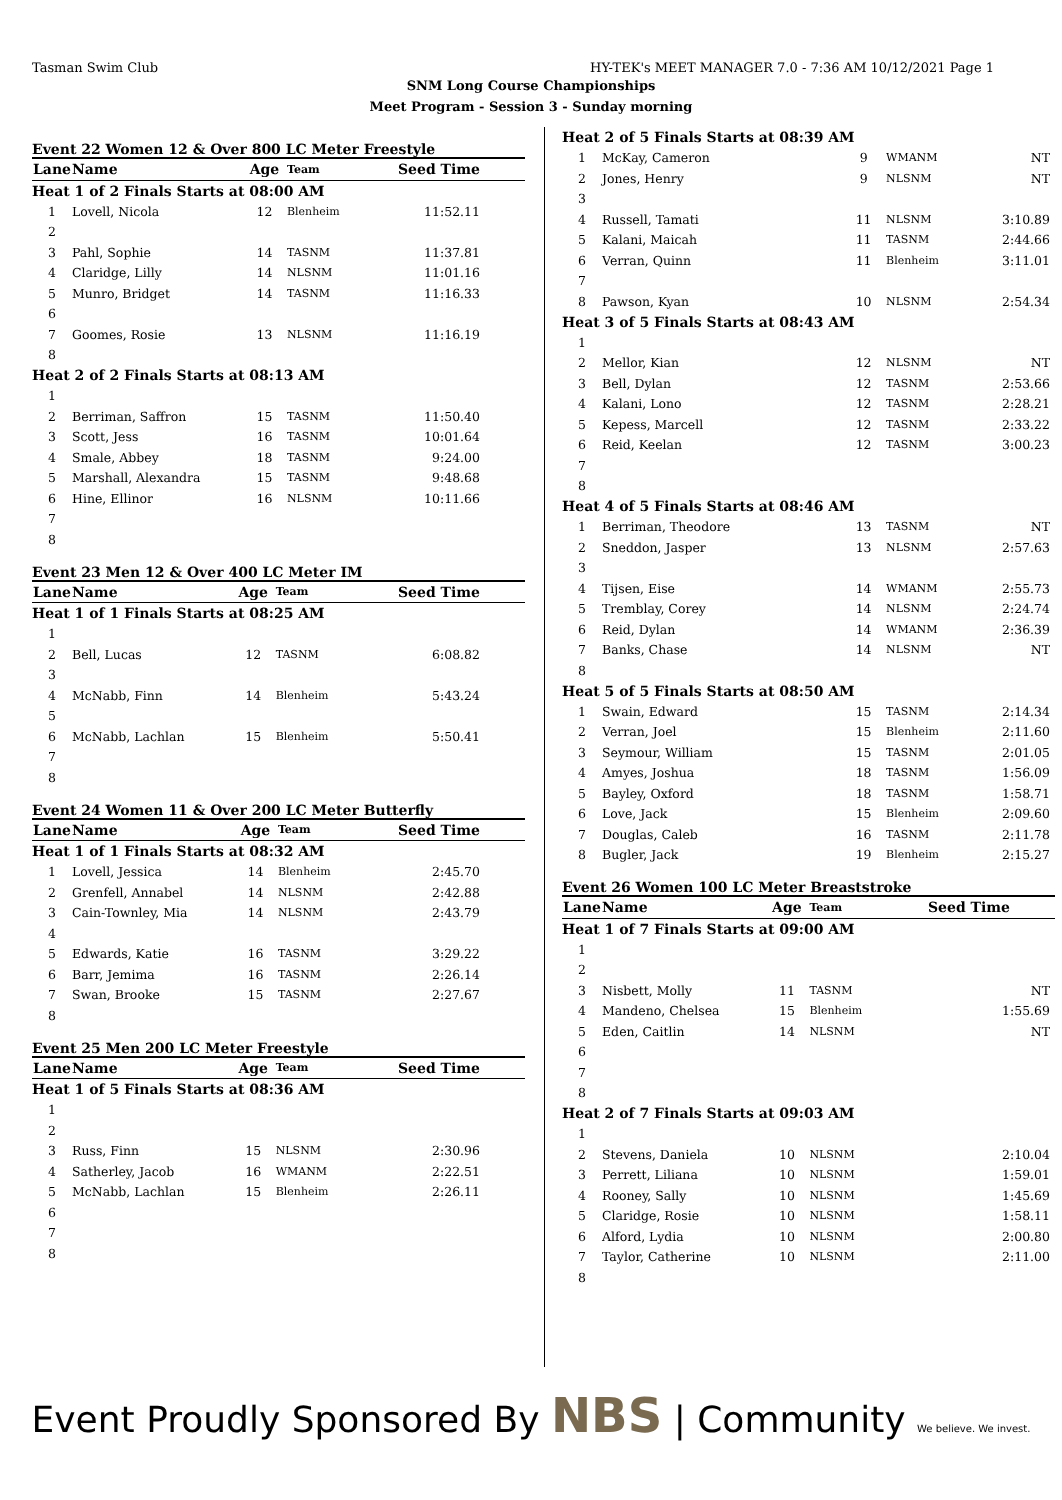Tasman Swim Club HY-TEK's MEET MANAGER 7.0 - 7:36 AM 10/12/2021 Page 1
SNM Long Course Championships
Meet Program - Session 3 - Sunday morning
Event 22 Women 12 & Over 800 LC Meter Freestyle
| Lane | Name | Age | Team | Seed Time |
| --- | --- | --- | --- | --- |
| Heat 1 of 2 Finals Starts at 08:00 AM | | | | |
| 1 | Lovell, Nicola | 12 | Blenheim | 11:52.11 |
| 2 | | | | |
| 3 | Pahl, Sophie | 14 | TASNM | 11:37.81 |
| 4 | Claridge, Lilly | 14 | NLSNM | 11:01.16 |
| 5 | Munro, Bridget | 14 | TASNM | 11:16.33 |
| 6 | | | | |
| 7 | Goomes, Rosie | 13 | NLSNM | 11:16.19 |
| 8 | | | | |
| Heat 2 of 2 Finals Starts at 08:13 AM | | | | |
| 1 | | | | |
| 2 | Berriman, Saffron | 15 | TASNM | 11:50.40 |
| 3 | Scott, Jess | 16 | TASNM | 10:01.64 |
| 4 | Smale, Abbey | 18 | TASNM | 9:24.00 |
| 5 | Marshall, Alexandra | 15 | TASNM | 9:48.68 |
| 6 | Hine, Ellinor | 16 | NLSNM | 10:11.66 |
| 7 | | | | |
| 8 | | | | |
Event 23 Men 12 & Over 400 LC Meter IM
| Lane | Name | Age | Team | Seed Time |
| --- | --- | --- | --- | --- |
| Heat 1 of 1 Finals Starts at 08:25 AM | | | | |
| 1 | | | | |
| 2 | Bell, Lucas | 12 | TASNM | 6:08.82 |
| 3 | | | | |
| 4 | McNabb, Finn | 14 | Blenheim | 5:43.24 |
| 5 | | | | |
| 6 | McNabb, Lachlan | 15 | Blenheim | 5:50.41 |
| 7 | | | | |
| 8 | | | | |
Event 24 Women 11 & Over 200 LC Meter Butterfly
| Lane | Name | Age | Team | Seed Time |
| --- | --- | --- | --- | --- |
| Heat 1 of 1 Finals Starts at 08:32 AM | | | | |
| 1 | Lovell, Jessica | 14 | Blenheim | 2:45.70 |
| 2 | Grenfell, Annabel | 14 | NLSNM | 2:42.88 |
| 3 | Cain-Townley, Mia | 14 | NLSNM | 2:43.79 |
| 4 | | | | |
| 5 | Edwards, Katie | 16 | TASNM | 3:29.22 |
| 6 | Barr, Jemima | 16 | TASNM | 2:26.14 |
| 7 | Swan, Brooke | 15 | TASNM | 2:27.67 |
| 8 | | | | |
Event 25 Men 200 LC Meter Freestyle
| Lane | Name | Age | Team | Seed Time |
| --- | --- | --- | --- | --- |
| Heat 1 of 5 Finals Starts at 08:36 AM | | | | |
| 1 | | | | |
| 2 | | | | |
| 3 | Russ, Finn | 15 | NLSNM | 2:30.96 |
| 4 | Satherley, Jacob | 16 | WMANM | 2:22.51 |
| 5 | McNabb, Lachlan | 15 | Blenheim | 2:26.11 |
| 6 | | | | |
| 7 | | | | |
| 8 | | | | |
| Heat 2 of 5 Finals Starts at 08:39 AM | | | | |
| 1 | McKay, Cameron | 9 | WMANM | NT |
| 2 | Jones, Henry | 9 | NLSNM | NT |
| 3 | | | | |
| 4 | Russell, Tamati | 11 | NLSNM | 3:10.89 |
| 5 | Kalani, Maicah | 11 | TASNM | 2:44.66 |
| 6 | Verran, Quinn | 11 | Blenheim | 3:11.01 |
| 7 | | | | |
| 8 | Pawson, Kyan | 10 | NLSNM | 2:54.34 |
| Heat 3 of 5 Finals Starts at 08:43 AM | | | | |
| 1 | | | | |
| 2 | Mellor, Kian | 12 | NLSNM | NT |
| 3 | Bell, Dylan | 12 | TASNM | 2:53.66 |
| 4 | Kalani, Lono | 12 | TASNM | 2:28.21 |
| 5 | Kepess, Marcell | 12 | TASNM | 2:33.22 |
| 6 | Reid, Keelan | 12 | TASNM | 3:00.23 |
| 7 | | | | |
| 8 | | | | |
| Heat 4 of 5 Finals Starts at 08:46 AM | | | | |
| 1 | Berriman, Theodore | 13 | TASNM | NT |
| 2 | Sneddon, Jasper | 13 | NLSNM | 2:57.63 |
| 3 | | | | |
| 4 | Tijsen, Eise | 14 | WMANM | 2:55.73 |
| 5 | Tremblay, Corey | 14 | NLSNM | 2:24.74 |
| 6 | Reid, Dylan | 14 | WMANM | 2:36.39 |
| 7 | Banks, Chase | 14 | NLSNM | NT |
| 8 | | | | |
| Heat 5 of 5 Finals Starts at 08:50 AM | | | | |
| 1 | Swain, Edward | 15 | TASNM | 2:14.34 |
| 2 | Verran, Joel | 15 | Blenheim | 2:11.60 |
| 3 | Seymour, William | 15 | TASNM | 2:01.05 |
| 4 | Amyes, Joshua | 18 | TASNM | 1:56.09 |
| 5 | Bayley, Oxford | 18 | TASNM | 1:58.71 |
| 6 | Love, Jack | 15 | Blenheim | 2:09.60 |
| 7 | Douglas, Caleb | 16 | TASNM | 2:11.78 |
| 8 | Bugler, Jack | 19 | Blenheim | 2:15.27 |
Event 26 Women 100 LC Meter Breaststroke
| Lane | Name | Age | Team | Seed Time |
| --- | --- | --- | --- | --- |
| Heat 1 of 7 Finals Starts at 09:00 AM | | | | |
| 1 | | | | |
| 2 | | | | |
| 3 | Nisbett, Molly | 11 | TASNM | NT |
| 4 | Mandeno, Chelsea | 15 | Blenheim | 1:55.69 |
| 5 | Eden, Caitlin | 14 | NLSNM | NT |
| 6 | | | | |
| 7 | | | | |
| 8 | | | | |
| Heat 2 of 7 Finals Starts at 09:03 AM | | | | |
| 1 | | | | |
| 2 | Stevens, Daniela | 10 | NLSNM | 2:10.04 |
| 3 | Perrett, Liliana | 10 | NLSNM | 1:59.01 |
| 4 | Rooney, Sally | 10 | NLSNM | 1:45.69 |
| 5 | Claridge, Rosie | 10 | NLSNM | 1:58.11 |
| 6 | Alford, Lydia | 10 | NLSNM | 2:00.80 |
| 7 | Taylor, Catherine | 10 | NLSNM | 2:11.00 |
| 8 | | | | |
Event Proudly Sponsored By NBS | Community We believe. We invest.